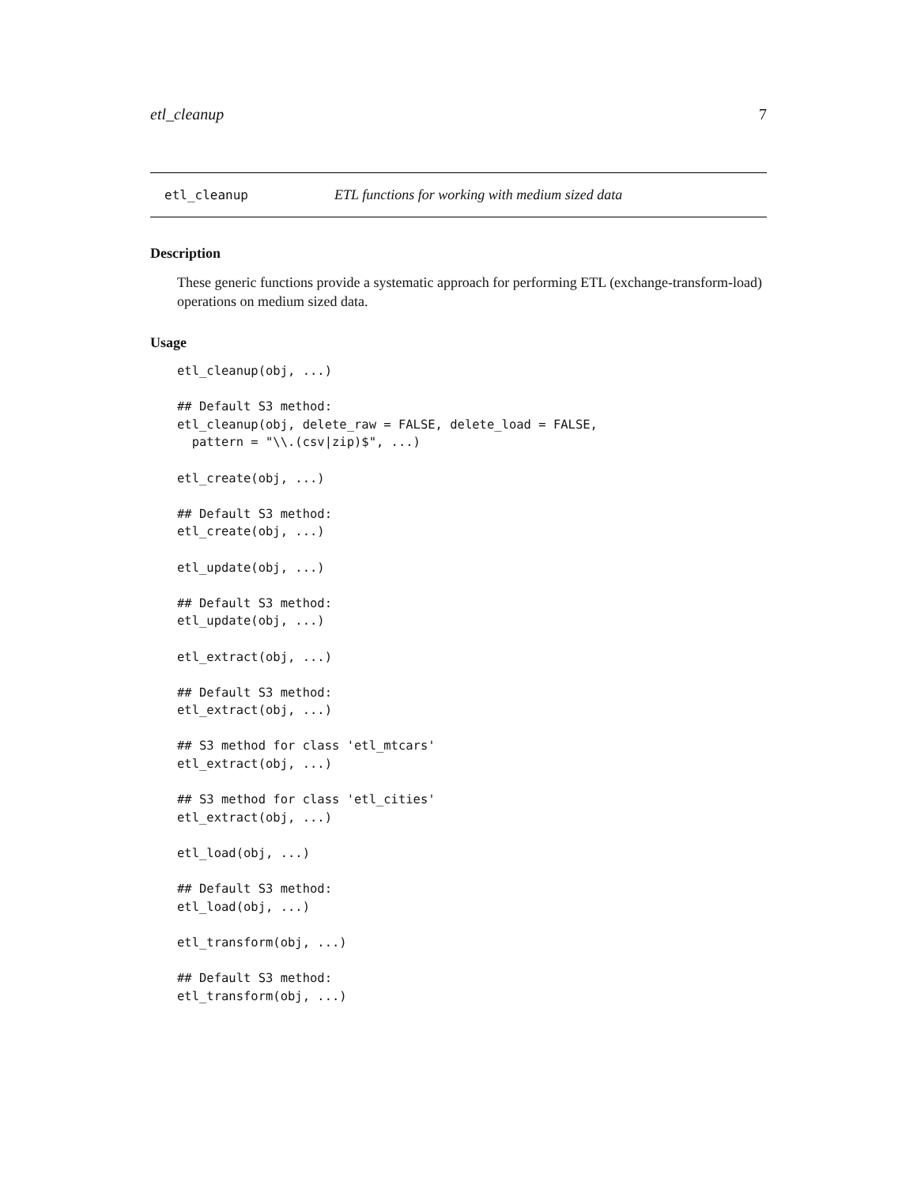etl_cleanup 7
etl_cleanup ETL functions for working with medium sized data
Description
These generic functions provide a systematic approach for performing ETL (exchange-transform-load) operations on medium sized data.
Usage
etl_cleanup(obj, ...)

## Default S3 method:
etl_cleanup(obj, delete_raw = FALSE, delete_load = FALSE,
  pattern = "\\.(csv|zip)$", ...)

etl_create(obj, ...)

## Default S3 method:
etl_create(obj, ...)

etl_update(obj, ...)

## Default S3 method:
etl_update(obj, ...)

etl_extract(obj, ...)

## Default S3 method:
etl_extract(obj, ...)

## S3 method for class 'etl_mtcars'
etl_extract(obj, ...)

## S3 method for class 'etl_cities'
etl_extract(obj, ...)

etl_load(obj, ...)

## Default S3 method:
etl_load(obj, ...)

etl_transform(obj, ...)

## Default S3 method:
etl_transform(obj, ...)